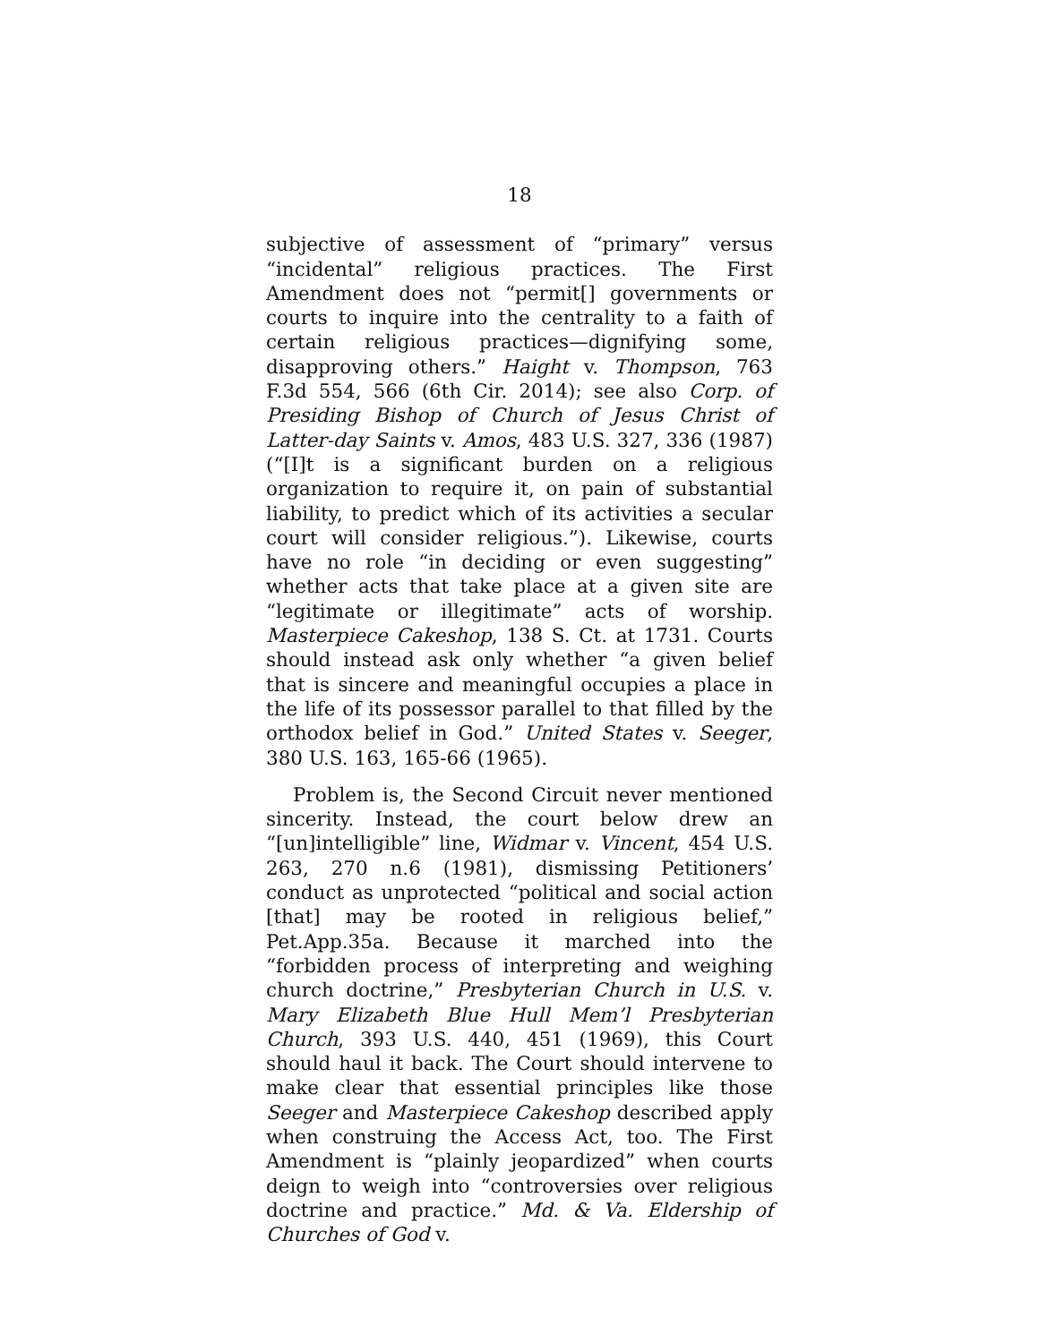18
subjective of assessment of “primary” versus “incidental” religious practices. The First Amendment does not “permit[] governments or courts to inquire into the centrality to a faith of certain religious practices—dignifying some, disapproving others.” Haight v. Thompson, 763 F.3d 554, 566 (6th Cir. 2014); see also Corp. of Presiding Bishop of Church of Jesus Christ of Latter-day Saints v. Amos, 483 U.S. 327, 336 (1987) (“[I]t is a significant burden on a religious organization to require it, on pain of substantial liability, to predict which of its activities a secular court will consider religious.”). Likewise, courts have no role “in deciding or even suggesting” whether acts that take place at a given site are “legitimate or illegitimate” acts of worship. Masterpiece Cakeshop, 138 S. Ct. at 1731. Courts should instead ask only whether “a given belief that is sincere and meaningful occupies a place in the life of its possessor parallel to that filled by the orthodox belief in God.” United States v. Seeger, 380 U.S. 163, 165-66 (1965).
Problem is, the Second Circuit never mentioned sincerity. Instead, the court below drew an “[un]intelligible” line, Widmar v. Vincent, 454 U.S. 263, 270 n.6 (1981), dismissing Petitioners’ conduct as unprotected “political and social action [that] may be rooted in religious belief,” Pet.App.35a. Because it marched into the “forbidden process of interpreting and weighing church doctrine,” Presbyterian Church in U.S. v. Mary Elizabeth Blue Hull Mem’l Presbyterian Church, 393 U.S. 440, 451 (1969), this Court should haul it back. The Court should intervene to make clear that essential principles like those Seeger and Masterpiece Cakeshop described apply when construing the Access Act, too. The First Amendment is “plainly jeopardized” when courts deign to weigh into “controversies over religious doctrine and practice.” Md. & Va. Eldership of Churches of God v.